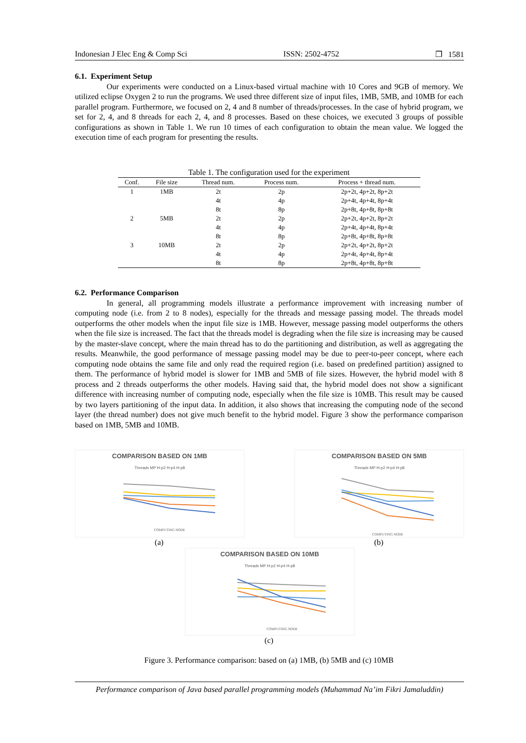Indonesian J Elec Eng & Comp Sci ISSN: 2502-4752 ❐ 1581
6.1. Experiment Setup
Our experiments were conducted on a Linux-based virtual machine with 10 Cores and 9GB of memory. We utilized eclipse Oxygen 2 to run the programs. We used three different size of input files, 1MB, 5MB, and 10MB for each parallel program. Furthermore, we focused on 2, 4 and 8 number of threads/processes. In the case of hybrid program, we set for 2, 4, and 8 threads for each 2, 4, and 8 processes. Based on these choices, we executed 3 groups of possible configurations as shown in Table 1. We run 10 times of each configuration to obtain the mean value. We logged the execution time of each program for presenting the results.
Table 1. The configuration used for the experiment
| Conf. | File size | Thread num. | Process num. | Process + thread num. |
| --- | --- | --- | --- | --- |
| 1 | 1MB | 2t | 2p | 2p+2t, 4p+2t, 8p+2t |
| | | 4t | 4p | 2p+4t, 4p+4t, 8p+4t |
| | | 8t | 8p | 2p+8t, 4p+8t, 8p+8t |
| 2 | 5MB | 2t | 2p | 2p+2t, 4p+2t, 8p+2t |
| | | 4t | 4p | 2p+4t, 4p+4t, 8p+4t |
| | | 8t | 8p | 2p+8t, 4p+8t, 8p+8t |
| 3 | 10MB | 2t | 2p | 2p+2t, 4p+2t, 8p+2t |
| | | 4t | 4p | 2p+4t, 4p+4t, 8p+4t |
| | | 8t | 8p | 2p+8t, 4p+8t, 8p+8t |
6.2. Performance Comparison
In general, all programming models illustrate a performance improvement with increasing number of computing node (i.e. from 2 to 8 nodes), especially for the threads and message passing model. The threads model outperforms the other models when the input file size is 1MB. However, message passing model outperforms the others when the file size is increased. The fact that the threads model is degrading when the file size is increasing may be caused by the master-slave concept, where the main thread has to do the partitioning and distribution, as well as aggregating the results. Meanwhile, the good performance of message passing model may be due to peer-to-peer concept, where each computing node obtains the same file and only read the required region (i.e. based on predefined partition) assigned to them. The performance of hybrid model is slower for 1MB and 5MB of file sizes. However, the hybrid model with 8 process and 2 threads outperforms the other models. Having said that, the hybrid model does not show a significant difference with increasing number of computing node, especially when the file size is 10MB. This result may be caused by two layers partitioning of the input data. In addition, it also shows that increasing the computing node of the second layer (the thread number) does not give much benefit to the hybrid model. Figure 3 show the performance comparison based on 1MB, 5MB and 10MB.
COMPARISON BASED ON 1MB
Threads MP H-p2 H-p4 H-p8
COMPUTING NODE
(a)
COMPARISON BASED ON 5MB
Threads MP H-p2 H-p4 H-p8
COMPUTING NODE
(b)
COMPARISON BASED ON 10MB
Threads MP H-p2 H-p4 H-p8
COMPUTING NODE
(c)
Figure 3. Performance comparison: based on (a) 1MB, (b) 5MB and (c) 10MB
Performance comparison of Java based parallel programming models (Muhammad Na’im Fikri Jamaluddin)